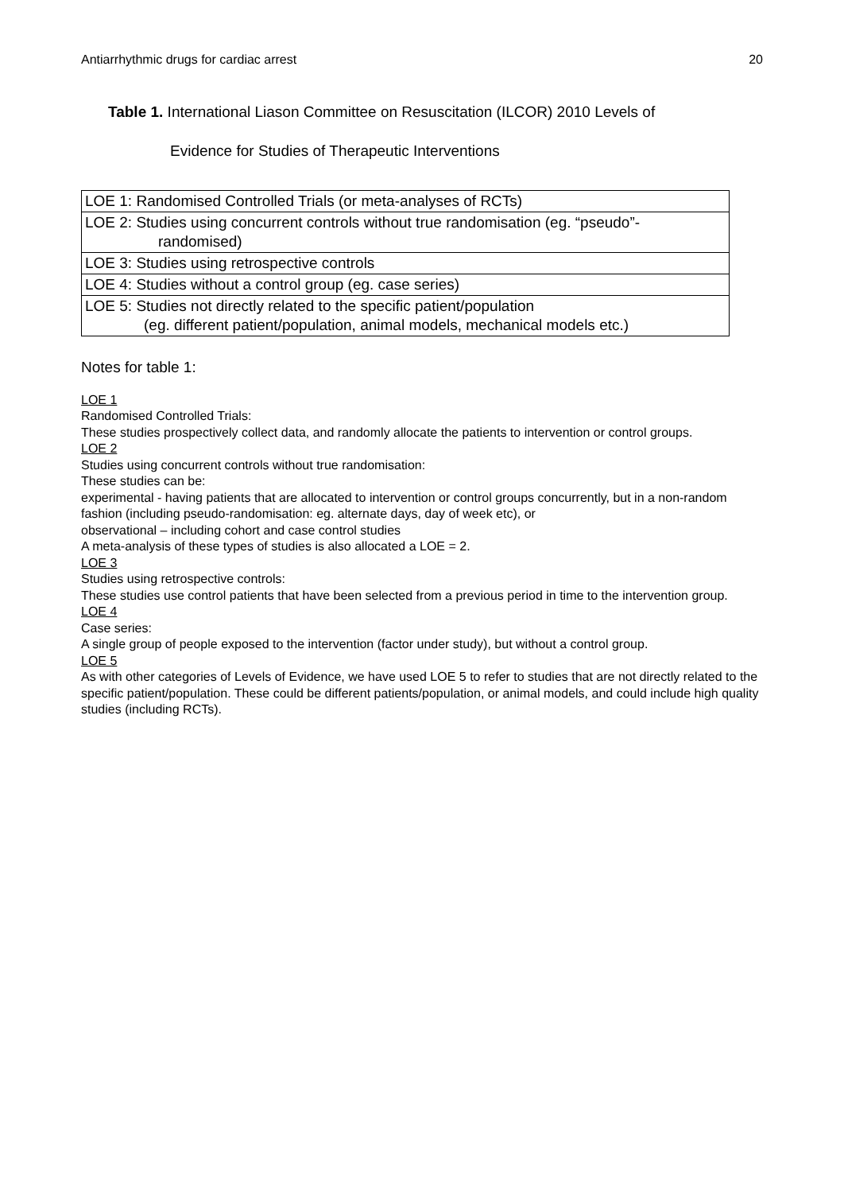Antiarrhythmic drugs for cardiac arrest 20
Table 1. International Liason Committee on Resuscitation (ILCOR) 2010 Levels of
Evidence for Studies of Therapeutic Interventions
| LOE 1: Randomised Controlled Trials (or meta-analyses of RCTs) |
| LOE 2: Studies using concurrent controls without true randomisation (eg. “pseudo”- randomised) |
| LOE 3: Studies using retrospective controls |
| LOE 4: Studies without a control group (eg. case series) |
| LOE 5: Studies not directly related to the specific patient/population (eg. different patient/population, animal models, mechanical models etc.) |
Notes for table 1:
LOE 1
Randomised Controlled Trials:
These studies prospectively collect data, and randomly allocate the patients to intervention or control groups.
LOE 2
Studies using concurrent controls without true randomisation:
These studies can be:
experimental - having patients that are allocated to intervention or control groups concurrently, but in a non-random fashion (including pseudo-randomisation: eg. alternate days, day of week etc), or
observational – including cohort and case control studies
A meta-analysis of these types of studies is also allocated a LOE = 2.
LOE 3
Studies using retrospective controls:
These studies use control patients that have been selected from a previous period in time to the intervention group.
LOE 4
Case series:
A single group of people exposed to the intervention (factor under study), but without a control group.
LOE 5
As with other categories of Levels of Evidence, we have used LOE 5 to refer to studies that are not directly related to the specific patient/population. These could be different patients/population, or animal models, and could include high quality studies (including RCTs).